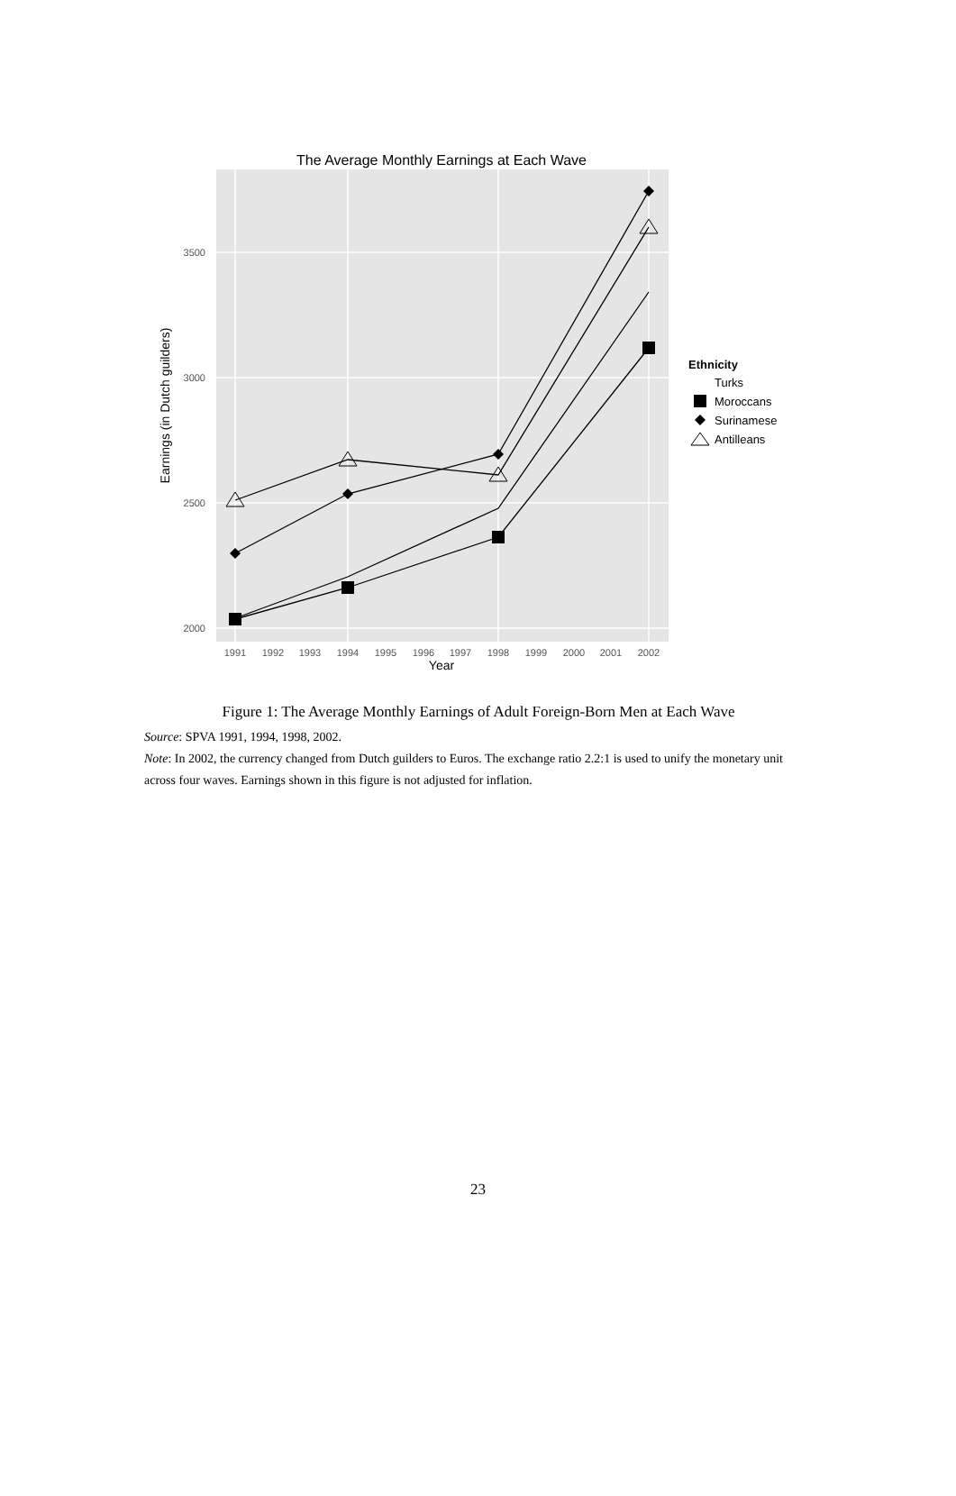The Average Monthly Earnings at Each Wave
3500
3000
2500
2000
1991
1992
1993
1994
1995
1996
1997
1998
1999
2000
2001
2002
Year
Earnings (in Dutch guilders)
Ethnicity
Turks
Moroccans
Surinamese
Antilleans
Figure 1: The Average Monthly Earnings of Adult Foreign-Born Men at Each Wave
Source: SPVA 1991, 1994, 1998, 2002.
Note: In 2002, the currency changed from Dutch guilders to Euros. The exchange ratio 2.2:1 is used to unify the monetary unit across four waves. Earnings shown in this figure is not adjusted for inflation.
23